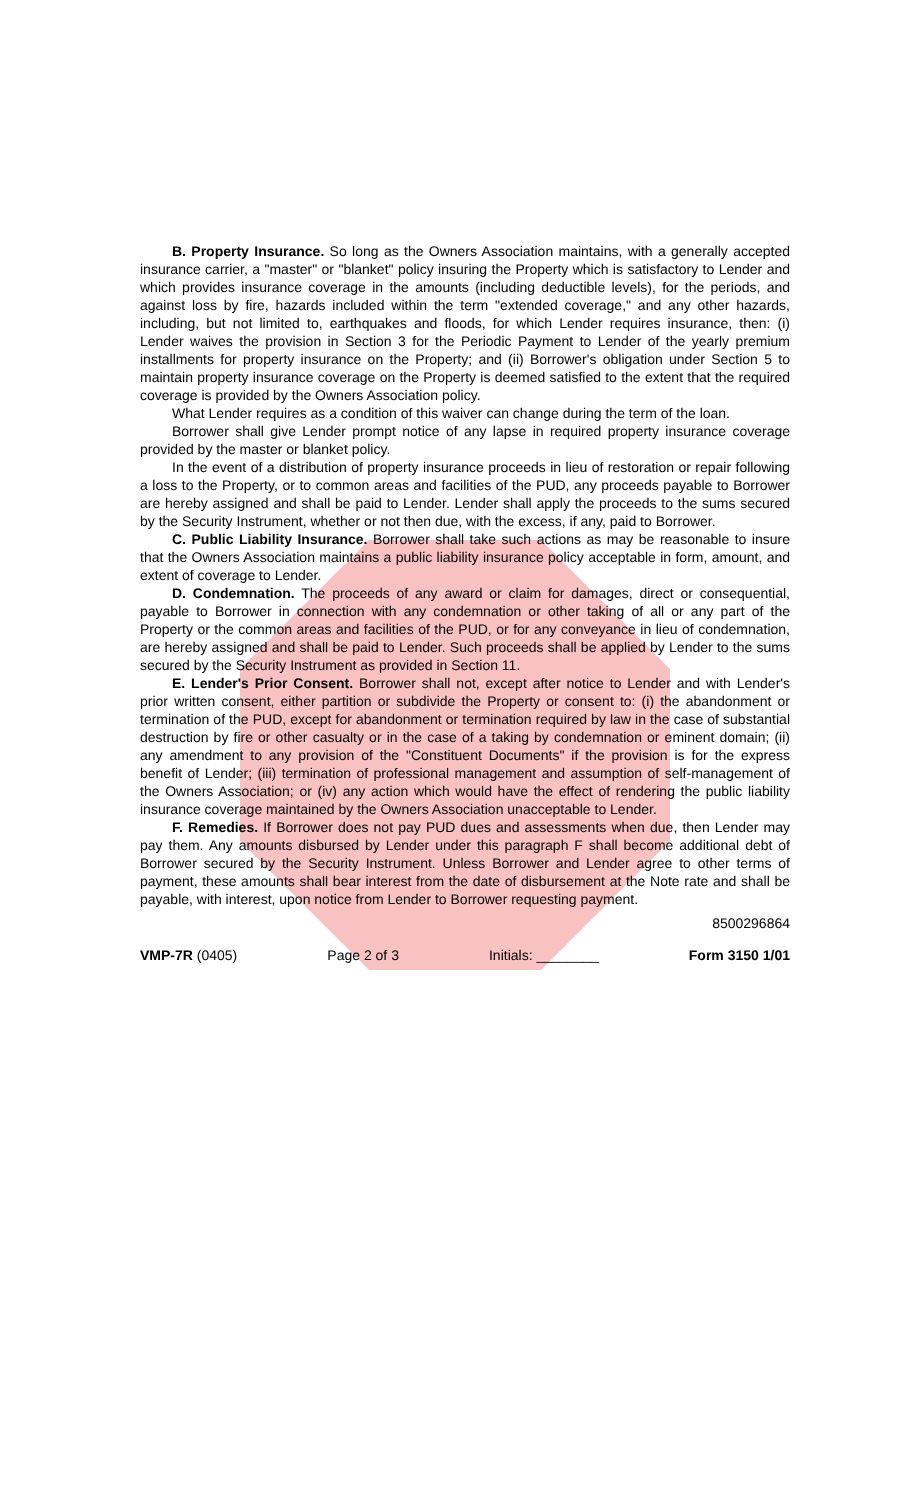B. Property Insurance. So long as the Owners Association maintains, with a generally accepted insurance carrier, a "master" or "blanket" policy insuring the Property which is satisfactory to Lender and which provides insurance coverage in the amounts (including deductible levels), for the periods, and against loss by fire, hazards included within the term "extended coverage," and any other hazards, including, but not limited to, earthquakes and floods, for which Lender requires insurance, then: (i) Lender waives the provision in Section 3 for the Periodic Payment to Lender of the yearly premium installments for property insurance on the Property; and (ii) Borrower's obligation under Section 5 to maintain property insurance coverage on the Property is deemed satisfied to the extent that the required coverage is provided by the Owners Association policy.
What Lender requires as a condition of this waiver can change during the term of the loan.
Borrower shall give Lender prompt notice of any lapse in required property insurance coverage provided by the master or blanket policy.
In the event of a distribution of property insurance proceeds in lieu of restoration or repair following a loss to the Property, or to common areas and facilities of the PUD, any proceeds payable to Borrower are hereby assigned and shall be paid to Lender. Lender shall apply the proceeds to the sums secured by the Security Instrument, whether or not then due, with the excess, if any, paid to Borrower.
C. Public Liability Insurance. Borrower shall take such actions as may be reasonable to insure that the Owners Association maintains a public liability insurance policy acceptable in form, amount, and extent of coverage to Lender.
D. Condemnation. The proceeds of any award or claim for damages, direct or consequential, payable to Borrower in connection with any condemnation or other taking of all or any part of the Property or the common areas and facilities of the PUD, or for any conveyance in lieu of condemnation, are hereby assigned and shall be paid to Lender. Such proceeds shall be applied by Lender to the sums secured by the Security Instrument as provided in Section 11.
E. Lender's Prior Consent. Borrower shall not, except after notice to Lender and with Lender's prior written consent, either partition or subdivide the Property or consent to: (i) the abandonment or termination of the PUD, except for abandonment or termination required by law in the case of substantial destruction by fire or other casualty or in the case of a taking by condemnation or eminent domain; (ii) any amendment to any provision of the "Constituent Documents" if the provision is for the express benefit of Lender; (iii) termination of professional management and assumption of self-management of the Owners Association; or (iv) any action which would have the effect of rendering the public liability insurance coverage maintained by the Owners Association unacceptable to Lender.
F. Remedies. If Borrower does not pay PUD dues and assessments when due, then Lender may pay them. Any amounts disbursed by Lender under this paragraph F shall become additional debt of Borrower secured by the Security Instrument. Unless Borrower and Lender agree to other terms of payment, these amounts shall bear interest from the date of disbursement at the Note rate and shall be payable, with interest, upon notice from Lender to Borrower requesting payment.
8500296864
VMP-7R (0405)
Page 2 of 3
Initials: ________
Form 3150 1/01